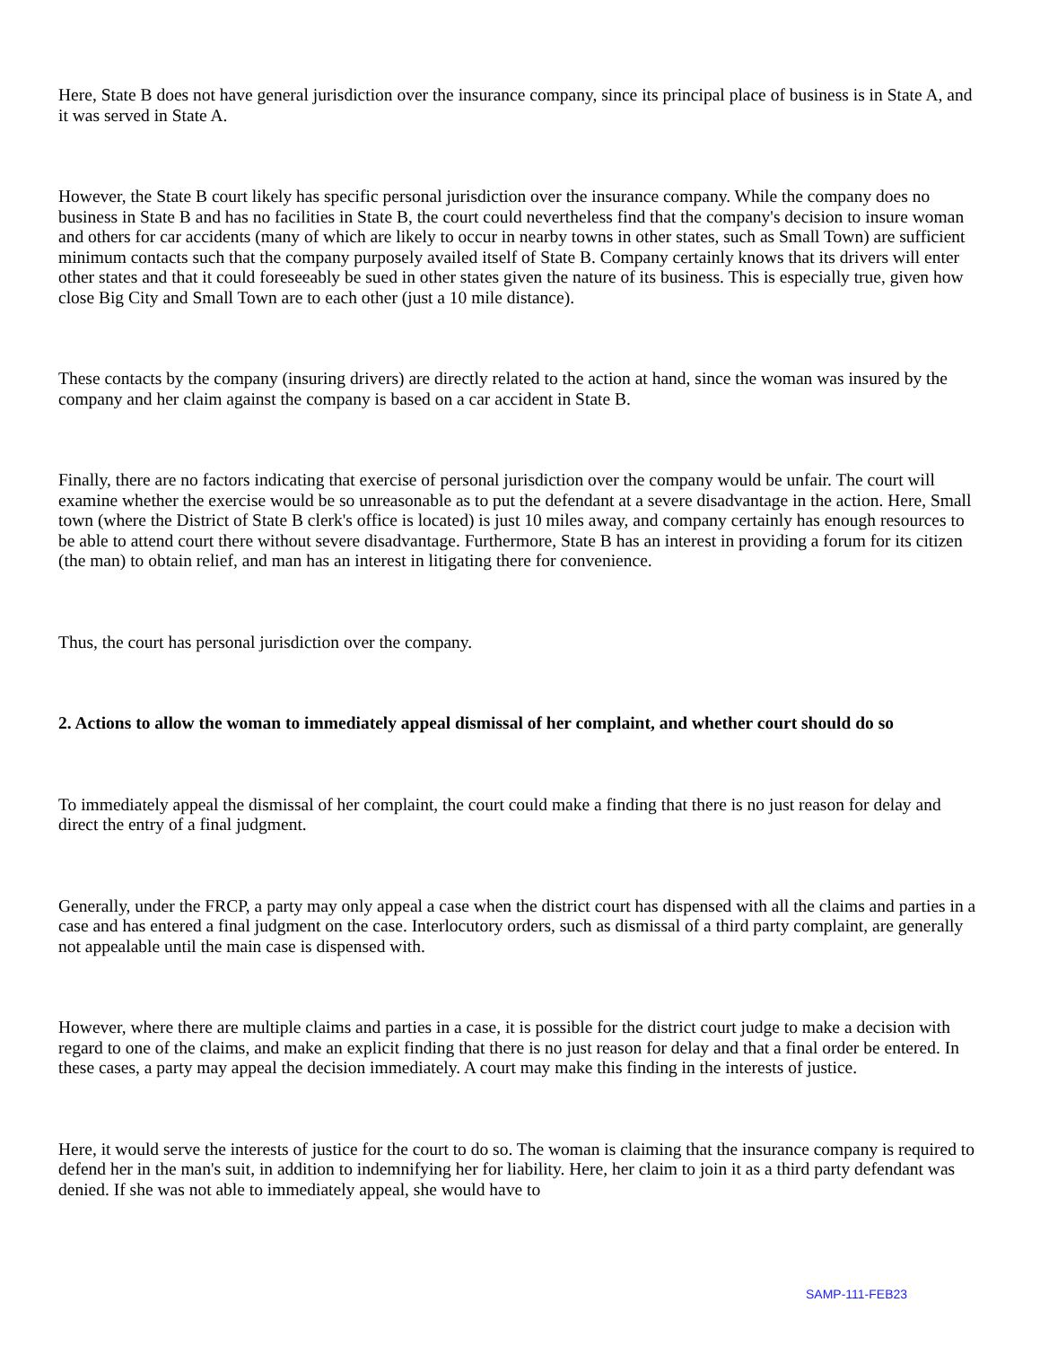Here, State B does not have general jurisdiction over the insurance company, since its principal place of business is in State A, and it was served in State A.
However, the State B court likely has specific personal jurisdiction over the insurance company. While the company does no business in State B and has no facilities in State B, the court could nevertheless find that the company's decision to insure woman and others for car accidents (many of which are likely to occur in nearby towns in other states, such as Small Town) are sufficient minimum contacts such that the company purposely availed itself of State B. Company certainly knows that its drivers will enter other states and that it could foreseeably be sued in other states given the nature of its business. This is especially true, given how close Big City and Small Town are to each other (just a 10 mile distance).
These contacts by the company (insuring drivers) are directly related to the action at hand, since the woman was insured by the company and her claim against the company is based on a car accident in State B.
Finally, there are no factors indicating that exercise of personal jurisdiction over the company would be unfair. The court will examine whether the exercise would be so unreasonable as to put the defendant at a severe disadvantage in the action. Here, Small town (where the District of State B clerk's office is located) is just 10 miles away, and company certainly has enough resources to be able to attend court there without severe disadvantage. Furthermore, State B has an interest in providing a forum for its citizen (the man) to obtain relief, and man has an interest in litigating there for convenience.
Thus, the court has personal jurisdiction over the company.
2. Actions to allow the woman to immediately appeal dismissal of her complaint, and whether court should do so
To immediately appeal the dismissal of her complaint, the court could make a finding that there is no just reason for delay and direct the entry of a final judgment.
Generally, under the FRCP, a party may only appeal a case when the district court has dispensed with all the claims and parties in a case and has entered a final judgment on the case. Interlocutory orders, such as dismissal of a third party complaint, are generally not appealable until the main case is dispensed with.
However, where there are multiple claims and parties in a case, it is possible for the district court judge to make a decision with regard to one of the claims, and make an explicit finding that there is no just reason for delay and that a final order be entered. In these cases, a party may appeal the decision immediately. A court may make this finding in the interests of justice.
Here, it would serve the interests of justice for the court to do so. The woman is claiming that the insurance company is required to defend her in the man's suit, in addition to indemnifying her for liability. Here, her claim to join it as a third party defendant was denied. If she was not able to immediately appeal, she would have to
SAMP-111-FEB23